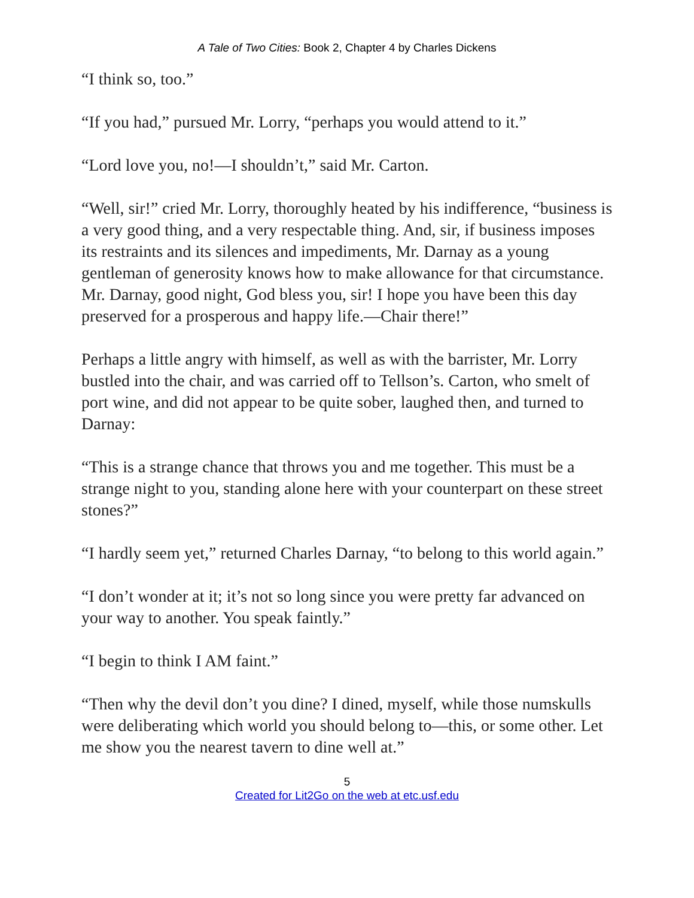A Tale of Two Cities: Book 2, Chapter 4 by Charles Dickens
“I think so, too.”
“If you had,” pursued Mr. Lorry, “perhaps you would attend to it.”
“Lord love you, no!—I shouldn’t,” said Mr. Carton.
“Well, sir!” cried Mr. Lorry, thoroughly heated by his indifference, “business is a very good thing, and a very respectable thing. And, sir, if business imposes its restraints and its silences and impediments, Mr. Darnay as a young gentleman of generosity knows how to make allowance for that circumstance. Mr. Darnay, good night, God bless you, sir! I hope you have been this day preserved for a prosperous and happy life.—Chair there!”
Perhaps a little angry with himself, as well as with the barrister, Mr. Lorry bustled into the chair, and was carried off to Tellson’s. Carton, who smelt of port wine, and did not appear to be quite sober, laughed then, and turned to Darnay:
“This is a strange chance that throws you and me together. This must be a strange night to you, standing alone here with your counterpart on these street stones?”
“I hardly seem yet,” returned Charles Darnay, “to belong to this world again.”
“I don’t wonder at it; it’s not so long since you were pretty far advanced on your way to another. You speak faintly.”
“I begin to think I AM faint.”
“Then why the devil don’t you dine? I dined, myself, while those numskulls were deliberating which world you should belong to—this, or some other. Let me show you the nearest tavern to dine well at.”
5
Created for Lit2Go on the web at etc.usf.edu